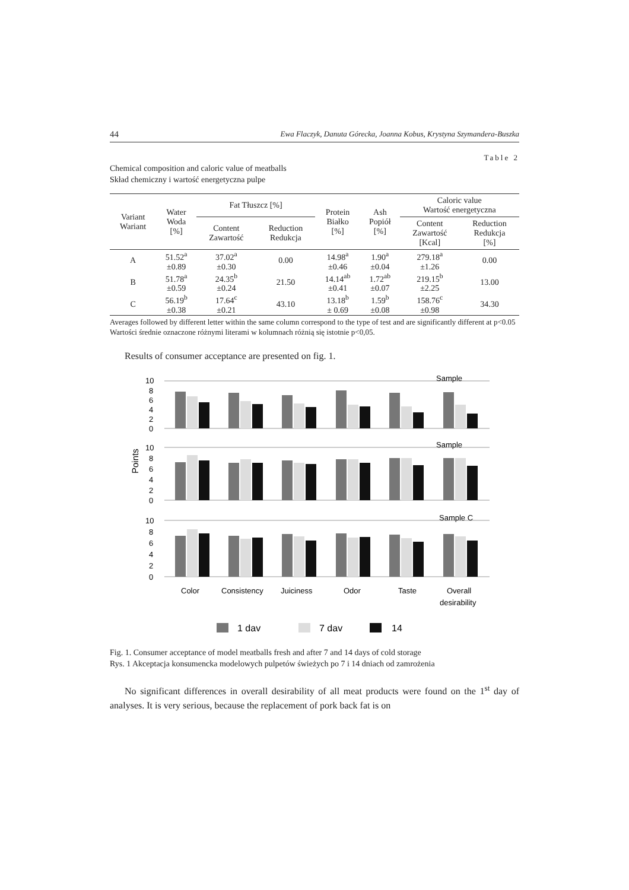44 Ewa Flaczyk, Danuta Górecka, Joanna Kobus, Krystyna Szymandera-Buszka
Table 2
Chemical composition and caloric value of meatballs
Skład chemiczny i wartość energetyczna pulpe
| Variant Wariant | Water Woda [%] | Fat Tłuszcz [%] | | Protein Białko [%] | Ash Popiół [%] | Caloric value Wartość energetyczna | |
| --- | --- | --- | --- | --- | --- | --- | --- |
| | | Content Zawartość | Reduction Redukcja | | | Content Zawartość [Kcal] | Reduction Redukcja [%] |
| A | 51.52<sup>a</sup> ±0.89 | 37.02<sup>a</sup> ±0.30 | 0.00 | 14.98<sup>a</sup> ±0.46 | 1.90<sup>a</sup> ±0.04 | 279.18<sup>a</sup> ±1.26 | 0.00 |
| B | 51.78<sup>a</sup> ±0.59 | 24.35<sup>b</sup> ±0.24 | 21.50 | 14.14<sup>ab</sup> ±0.41 | 1.72<sup>ab</sup> ±0.07 | 219.15<sup>b</sup> ±2.25 | 13.00 |
| C | 56.19<sup>b</sup> ±0.38 | 17.64<sup>c</sup> ±0.21 | 43.10 | 13.18<sup>b</sup> ± 0.69 | 1.59<sup>b</sup> ±0.08 | 158.76<sup>c</sup> ±0.98 | 34.30 |
Averages followed by different letter within the same column correspond to the type of test and are significantly different at p<0.05
Wartości średnie oznaczone różnymi literami w kolumnach różnią się istotnie p<0,05.
Results of consumer acceptance are presented on fig. 1.
10
8
6
4
2
0
Sample
10
8
6
4
2
0
Sample
Points
10
8
6
4
2
0
Sample C
Color
Consistency
Juiciness
Odor
Taste
Overall
desirability
1 dav
7 dav
14
Fig. 1. Consumer acceptance of model meatballs fresh and after 7 and 14 days of cold storage
Rys. 1 Akceptacja konsumencka modelowych pulpetów świeżych po 7 i 14 dniach od zamrożenia
No significant differences in overall desirability of all meat products were found on the 1<sup>st</sup> day of analyses. It is very serious, because the replacement of pork back fat is on